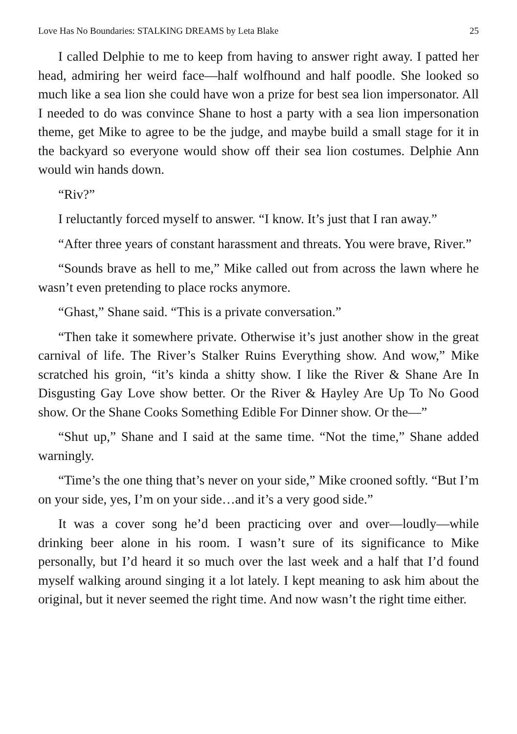Love Has No Boundaries: STALKING DREAMS by Leta Blake 25
I called Delphie to me to keep from having to answer right away. I patted her head, admiring her weird face—half wolfhound and half poodle. She looked so much like a sea lion she could have won a prize for best sea lion impersonator. All I needed to do was convince Shane to host a party with a sea lion impersonation theme, get Mike to agree to be the judge, and maybe build a small stage for it in the backyard so everyone would show off their sea lion costumes. Delphie Ann would win hands down.
“Riv?”
I reluctantly forced myself to answer. “I know. It’s just that I ran away.”
“After three years of constant harassment and threats. You were brave, River.”
“Sounds brave as hell to me,” Mike called out from across the lawn where he wasn’t even pretending to place rocks anymore.
“Ghast,” Shane said. “This is a private conversation.”
“Then take it somewhere private. Otherwise it’s just another show in the great carnival of life. The River’s Stalker Ruins Everything show. And wow,” Mike scratched his groin, “it’s kinda a shitty show. I like the River & Shane Are In Disgusting Gay Love show better. Or the River & Hayley Are Up To No Good show. Or the Shane Cooks Something Edible For Dinner show. Or the—”
“Shut up,” Shane and I said at the same time. “Not the time,” Shane added warningly.
“Time’s the one thing that’s never on your side,” Mike crooned softly. “But I’m on your side, yes, I’m on your side…and it’s a very good side.”
It was a cover song he’d been practicing over and over—loudly—while drinking beer alone in his room. I wasn’t sure of its significance to Mike personally, but I’d heard it so much over the last week and a half that I’d found myself walking around singing it a lot lately. I kept meaning to ask him about the original, but it never seemed the right time. And now wasn’t the right time either.